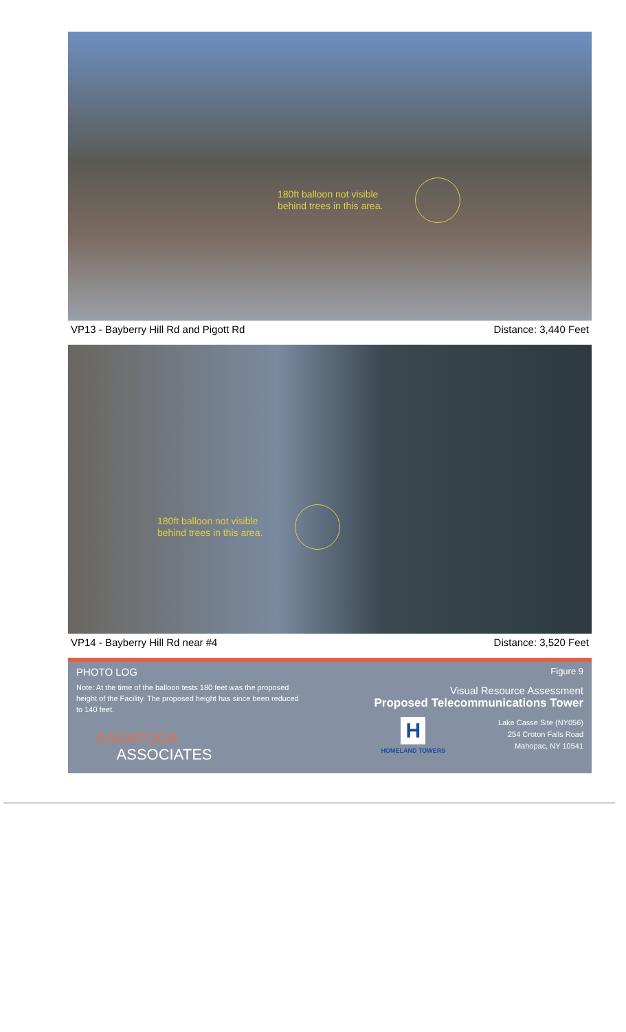180ft balloon not visible
behind trees in this area.
VP13 - Bayberry Hill Rd and Pigott Rd Distance: 3,440 Feet
180ft balloon not visible
behind trees in this area.
VP14 - Bayberry Hill Rd near #4 Distance: 3,520 Feet
PHOTO LOG
Note: At the time of the balloon tests 180 feet was the proposed height of the Facility. The proposed height has since been reduced to 140 feet.
SARATOGA
ASSOCIATES
Figure 9
Visual Resource Assessment
Proposed Telecommunications Tower
H
HOMELAND TOWERS
Lake Casse Site (NY056)
254 Croton Falls Road
Mahopac, NY 10541